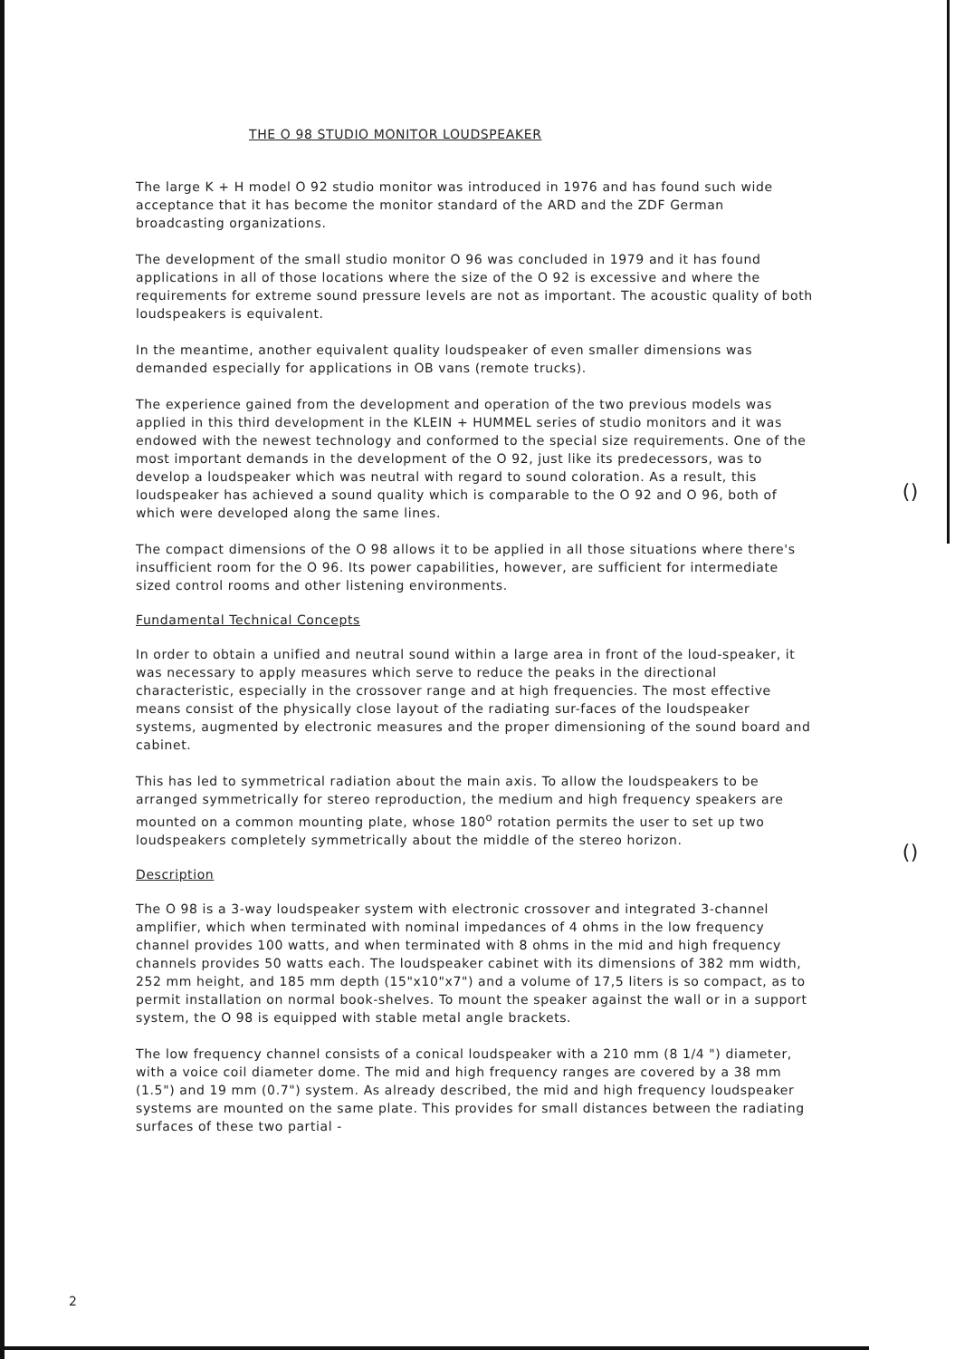THE O 98 STUDIO MONITOR LOUDSPEAKER
The large K + H model O 92 studio monitor was introduced in 1976 and has found such wide acceptance that it has become the monitor standard of the ARD and the ZDF German broadcasting organizations.
The development of the small studio monitor O 96 was concluded in 1979 and it has found applications in all of those locations where the size of the O 92 is excessive and where the requirements for extreme sound pressure levels are not as important. The acoustic quality of both loudspeakers is equivalent.
In the meantime, another equivalent quality loudspeaker of even smaller dimensions was demanded especially for applications in OB vans (remote trucks).
The experience gained from the development and operation of the two previous models was applied in this third development in the KLEIN + HUMMEL series of studio monitors and it was endowed with the newest technology and conformed to the special size requirements. One of the most important demands in the development of the O 92, just like its predecessors, was to develop a loudspeaker which was neutral with regard to sound coloration. As a result, this loudspeaker has achieved a sound quality which is comparable to the O 92 and O 96, both of which were developed along the same lines.
The compact dimensions of the O 98 allows it to be applied in all those situations where there's insufficient room for the O 96. Its power capabilities, however, are sufficient for intermediate sized control rooms and other listening environments.
Fundamental Technical Concepts
In order to obtain a unified and neutral sound within a large area in front of the loud-speaker, it was necessary to apply measures which serve to reduce the peaks in the directional characteristic, especially in the crossover range and at high frequencies. The most effective means consist of the physically close layout of the radiating sur-faces of the loudspeaker systems, augmented by electronic measures and the proper dimensioning of the sound board and cabinet.
This has led to symmetrical radiation about the main axis. To allow the loudspeakers to be arranged symmetrically for stereo reproduction, the medium and high frequency speakers are mounted on a common mounting plate, whose 180<sup>o</sup> rotation permits the user to set up two loudspeakers completely symmetrically about the middle of the stereo horizon.
Description
The O 98 is a 3-way loudspeaker system with electronic crossover and integrated 3-channel amplifier, which when terminated with nominal impedances of 4 ohms in the low frequency channel provides 100 watts, and when terminated with 8 ohms in the mid and high frequency channels provides 50 watts each. The loudspeaker cabinet with its dimensions of 382 mm width, 252 mm height, and 185 mm depth (15"x10"x7") and a volume of 17,5 liters is so compact, as to permit installation on normal book-shelves. To mount the speaker against the wall or in a support system, the O 98 is equipped with stable metal angle brackets.
The low frequency channel consists of a conical loudspeaker with a 210 mm (8 1/4 ") diameter, with a voice coil diameter dome. The mid and high frequency ranges are covered by a 38 mm (1.5") and 19 mm (0.7") system. As already described, the mid and high frequency loudspeaker systems are mounted on the same plate. This provides for small distances between the radiating surfaces of these two partial -
()
()
2